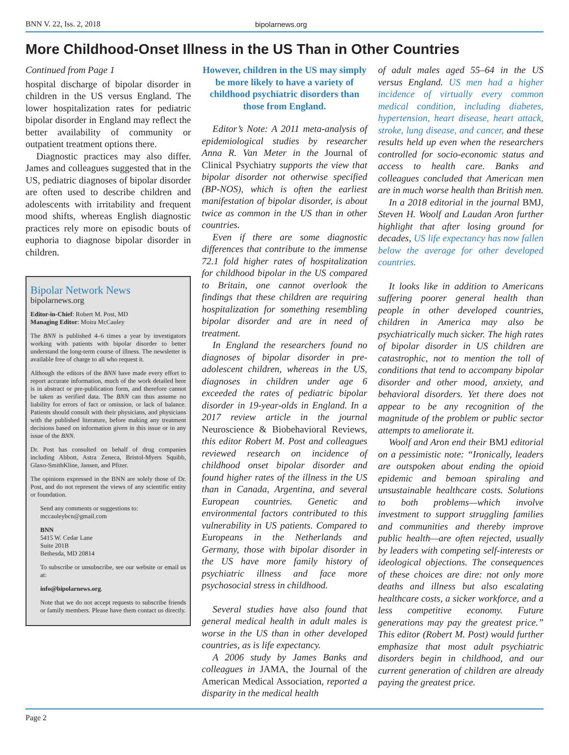BNN V. 22, Iss. 2, 2018
bipolarnews.org
More Childhood-Onset Illness in the US Than in Other Countries
Continued from Page 1
hospital discharge of bipolar disorder in children in the US versus England. The lower hospitalization rates for pediatric bipolar disorder in England may reflect the better availability of community or outpatient treatment options there.
Diagnostic practices may also differ. James and colleagues suggested that in the US, pediatric diagnoses of bipolar disorder are often used to describe children and adolescents with irritability and frequent mood shifts, whereas English diagnostic practices rely more on episodic bouts of euphoria to diagnose bipolar disorder in children.
Bipolar Network News
bipolarnews.org
Editor-in-Chief: Robert M. Post, MD
Managing Editor: Moira McCauley
The BNN is published 4–6 times a year by investigators working with patients with bipolar disorder to better understand the long-term course of illness. The newsletter is available free of charge to all who request it.
Although the editors of the BNN have made every effort to report accurate information, much of the work detailed here is in abstract or pre-publication form, and therefore cannot be taken as verified data. The BNN can thus assume no liability for errors of fact or omission, or lack of balance. Patients should consult with their physicians, and physicians with the published literature, before making any treatment decisions based on information given in this issue or in any issue of the BNN.
Dr. Post has consulted on behalf of drug companies including Abbott, Astra Zeneca, Bristol-Myers Squibb, Glaxo-SmithKline, Jansen, and Pfizer.
The opinions expressed in the BNN are solely those of Dr. Post, and do not represent the views of any scientific entity or foundation.
Send any comments or suggestions to:
mccauleybcn@gmail.com
BNN
5415 W. Cedar Lane
Suite 201B
Bethesda, MD 20814
To subscribe or unsubscribe, see our website or email us at:
info@bipolarnews.org.
Note that we do not accept requests to subscribe friends or family members. Please have them contact us directly.
However, children in the US may simply be more likely to have a variety of childhood psychiatric disorders than those from England.
Editor’s Note: A 2011 meta-analysis of epidemiological studies by researcher Anna R. Van Meter in the Journal of Clinical Psychiatry supports the view that bipolar disorder not otherwise specified (BP-NOS), which is often the earliest manifestation of bipolar disorder, is about twice as common in the US than in other countries.
Even if there are some diagnostic differences that contribute to the immense 72.1 fold higher rates of hospitalization for childhood bipolar in the US compared to Britain, one cannot overlook the findings that these children are requiring hospitalization for something resembling bipolar disorder and are in need of treatment.
In England the researchers found no diagnoses of bipolar disorder in pre-adolescent children, whereas in the US, diagnoses in children under age 6 exceeded the rates of pediatric bipolar disorder in 19-year-olds in England. In a 2017 review article in the journal Neuroscience & Biobehavioral Reviews, this editor Robert M. Post and colleagues reviewed research on incidence of childhood onset bipolar disorder and found higher rates of the illness in the US than in Canada, Argentina, and several European countries. Genetic and environmental factors contributed to this vulnerability in US patients. Compared to Europeans in the Netherlands and Germany, those with bipolar disorder in the US have more family history of psychiatric illness and face more psychosocial stress in childhood.
Several studies have also found that general medical health in adult males is worse in the US than in other developed countries, as is life expectancy.
A 2006 study by James Banks and colleagues in JAMA, the Journal of the American Medical Association, reported a disparity in the medical health
of adult males aged 55–64 in the US versus England. US men had a higher incidence of virtually every common medical condition, including diabetes, hypertension, heart disease, heart attack, stroke, lung disease, and cancer, and these results held up even when the researchers controlled for socio-economic status and access to health care. Banks and colleagues concluded that American men are in much worse health than British men.
In a 2018 editorial in the journal BMJ, Steven H. Woolf and Laudan Aron further highlight that after losing ground for decades, US life expectancy has now fallen below the average for other developed countries.
It looks like in addition to Americans suffering poorer general health than people in other developed countries, children in America may also be psychiatrically much sicker. The high rates of bipolar disorder in US children are catastrophic, not to mention the toll of conditions that tend to accompany bipolar disorder and other mood, anxiety, and behavioral disorders. Yet there does not appear to be any recognition of the magnitude of the problem or public sector attempts to ameliorate it.
Woolf and Aron end their BMJ editorial on a pessimistic note: “Ironically, leaders are outspoken about ending the opioid epidemic and bemoan spiraling and unsustainable healthcare costs. Solutions to both problems—which involve investment to support struggling families and communities and thereby improve public health—are often rejected, usually by leaders with competing self-interests or ideological objections. The consequences of these choices are dire: not only more deaths and illness but also escalating healthcare costs, a sicker workforce, and a less competitive economy. Future generations may pay the greatest price.” This editor (Robert M. Post) would further emphasize that most adult psychiatric disorders begin in childhood, and our current generation of children are already paying the greatest price.
Page 2